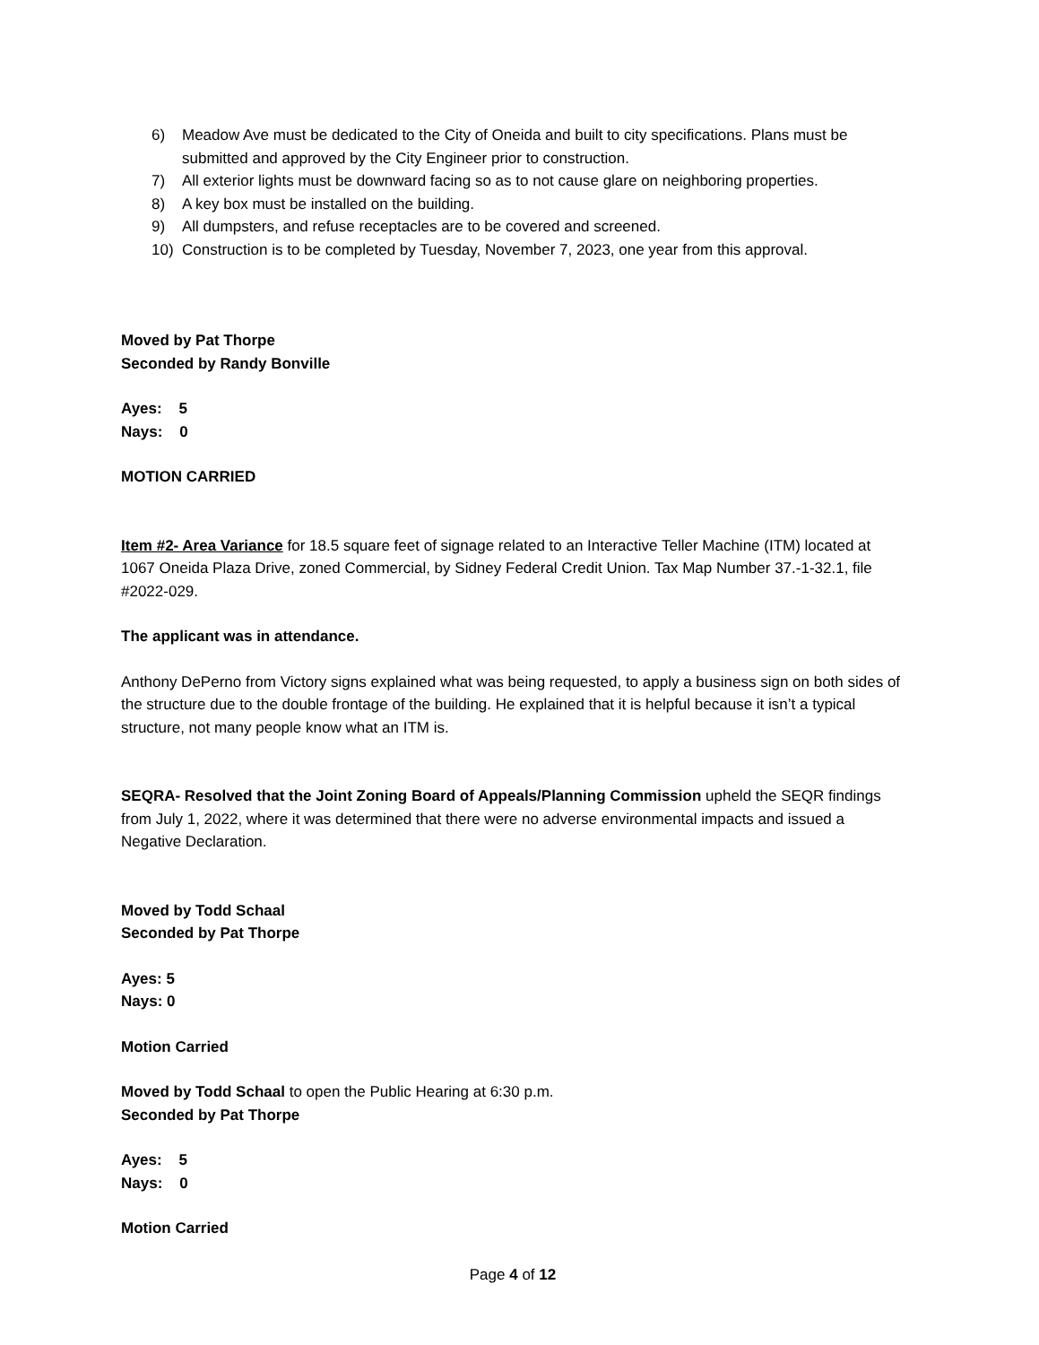6) Meadow Ave must be dedicated to the City of Oneida and built to city specifications. Plans must be submitted and approved by the City Engineer prior to construction.
7) All exterior lights must be downward facing so as to not cause glare on neighboring properties.
8) A key box must be installed on the building.
9) All dumpsters, and refuse receptacles are to be covered and screened.
10) Construction is to be completed by Tuesday, November 7, 2023, one year from this approval.
Moved by Pat Thorpe
Seconded by Randy Bonville
Ayes: 5
Nays: 0
MOTION CARRIED
Item #2- Area Variance for 18.5 square feet of signage related to an Interactive Teller Machine (ITM) located at 1067 Oneida Plaza Drive, zoned Commercial, by Sidney Federal Credit Union. Tax Map Number 37.-1-32.1, file #2022-029.
The applicant was in attendance.
Anthony DePerno from Victory signs explained what was being requested, to apply a business sign on both sides of the structure due to the double frontage of the building. He explained that it is helpful because it isn’t a typical structure, not many people know what an ITM is.
SEQRA- Resolved that the Joint Zoning Board of Appeals/Planning Commission upheld the SEQR findings from July 1, 2022, where it was determined that there were no adverse environmental impacts and issued a Negative Declaration.
Moved by Todd Schaal
Seconded by Pat Thorpe
Ayes: 5
Nays: 0
Motion Carried
Moved by Todd Schaal to open the Public Hearing at 6:30 p.m.
Seconded by Pat Thorpe
Ayes: 5
Nays: 0
Motion Carried
Page 4 of 12